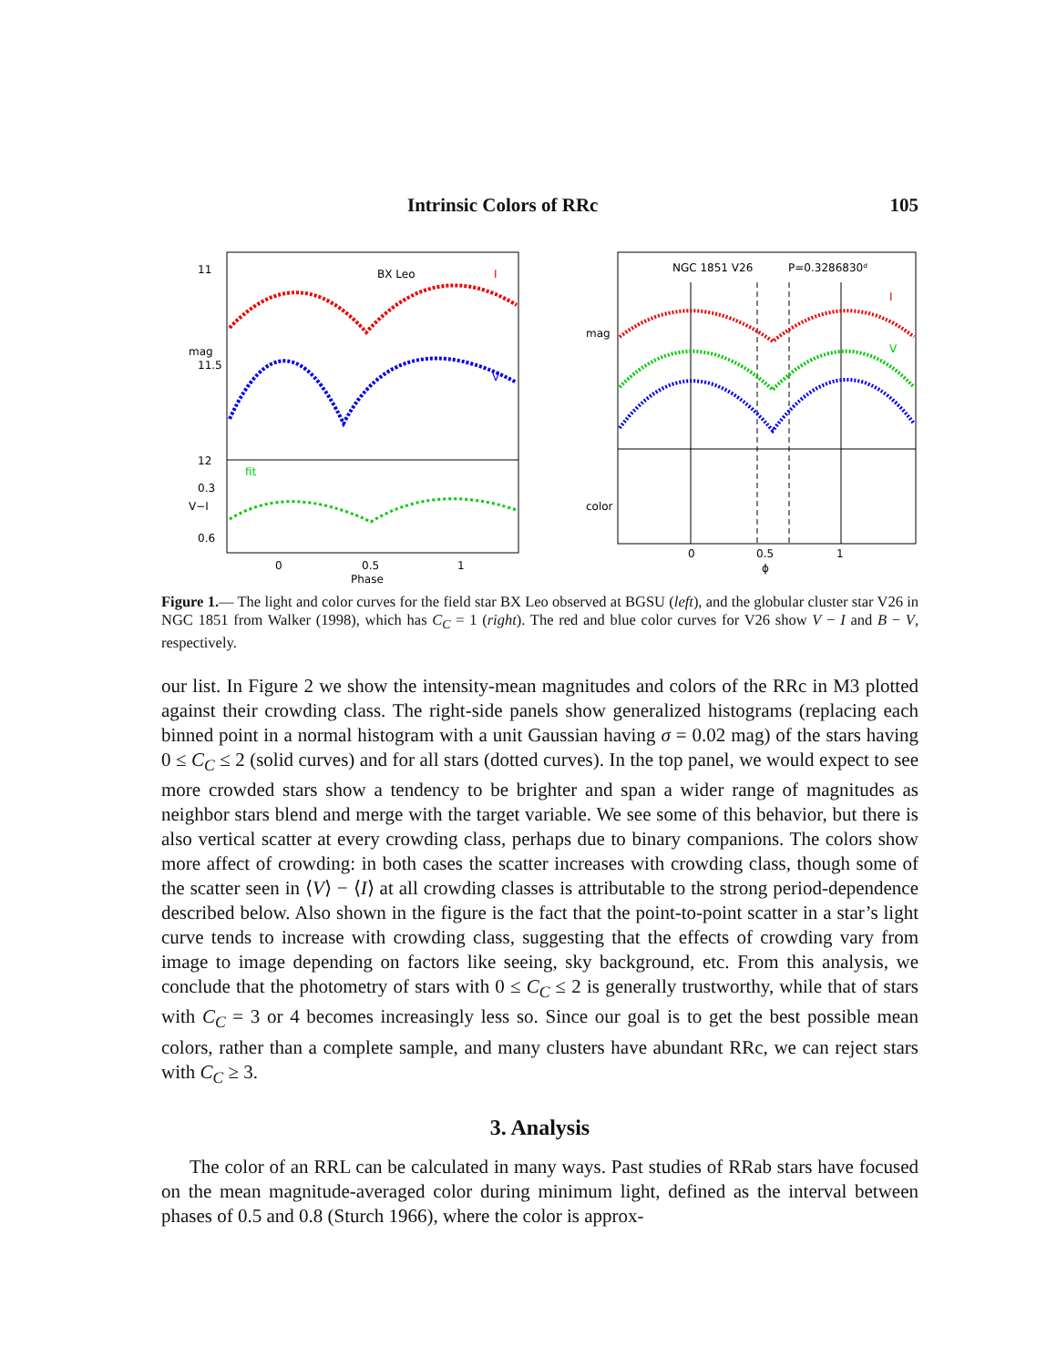Intrinsic Colors of RRc 105
BX Leo
I
V
fit
0
0.5
1
Phase
11
11.5
mag
12
0.3
0.6
V−I
NGC 1851 V26
P=0.3286830ᵈ
I
V
0
0.5
1
ϕ
mag
color
Figure 1.— The light and color curves for the field star BX Leo observed at BGSU (left), and the globular cluster star V26 in NGC 1851 from Walker (1998), which has C<sub>C</sub> = 1 (right). The red and blue color curves for V26 show V − I and B − V, respectively.
our list. In Figure 2 we show the intensity-mean magnitudes and colors of the RRc in M3 plotted against their crowding class. The right-side panels show generalized histograms (replacing each binned point in a normal histogram with a unit Gaussian having σ = 0.02 mag) of the stars having 0 ≤ C<sub>C</sub> ≤ 2 (solid curves) and for all stars (dotted curves). In the top panel, we would expect to see more crowded stars show a tendency to be brighter and span a wider range of magnitudes as neighbor stars blend and merge with the target variable. We see some of this behavior, but there is also vertical scatter at every crowding class, perhaps due to binary companions. The colors show more affect of crowding: in both cases the scatter increases with crowding class, though some of the scatter seen in ⟨V⟩ − ⟨I⟩ at all crowding classes is attributable to the strong period-dependence described below. Also shown in the figure is the fact that the point-to-point scatter in a star’s light curve tends to increase with crowding class, suggesting that the effects of crowding vary from image to image depending on factors like seeing, sky background, etc. From this analysis, we conclude that the photometry of stars with 0 ≤ C<sub>C</sub> ≤ 2 is generally trustworthy, while that of stars with C<sub>C</sub> = 3 or 4 becomes increasingly less so. Since our goal is to get the best possible mean colors, rather than a complete sample, and many clusters have abundant RRc, we can reject stars with C<sub>C</sub> ≥ 3.
3. Analysis
The color of an RRL can be calculated in many ways. Past studies of RRab stars have focused on the mean magnitude-averaged color during minimum light, defined as the interval between phases of 0.5 and 0.8 (Sturch 1966), where the color is approx-